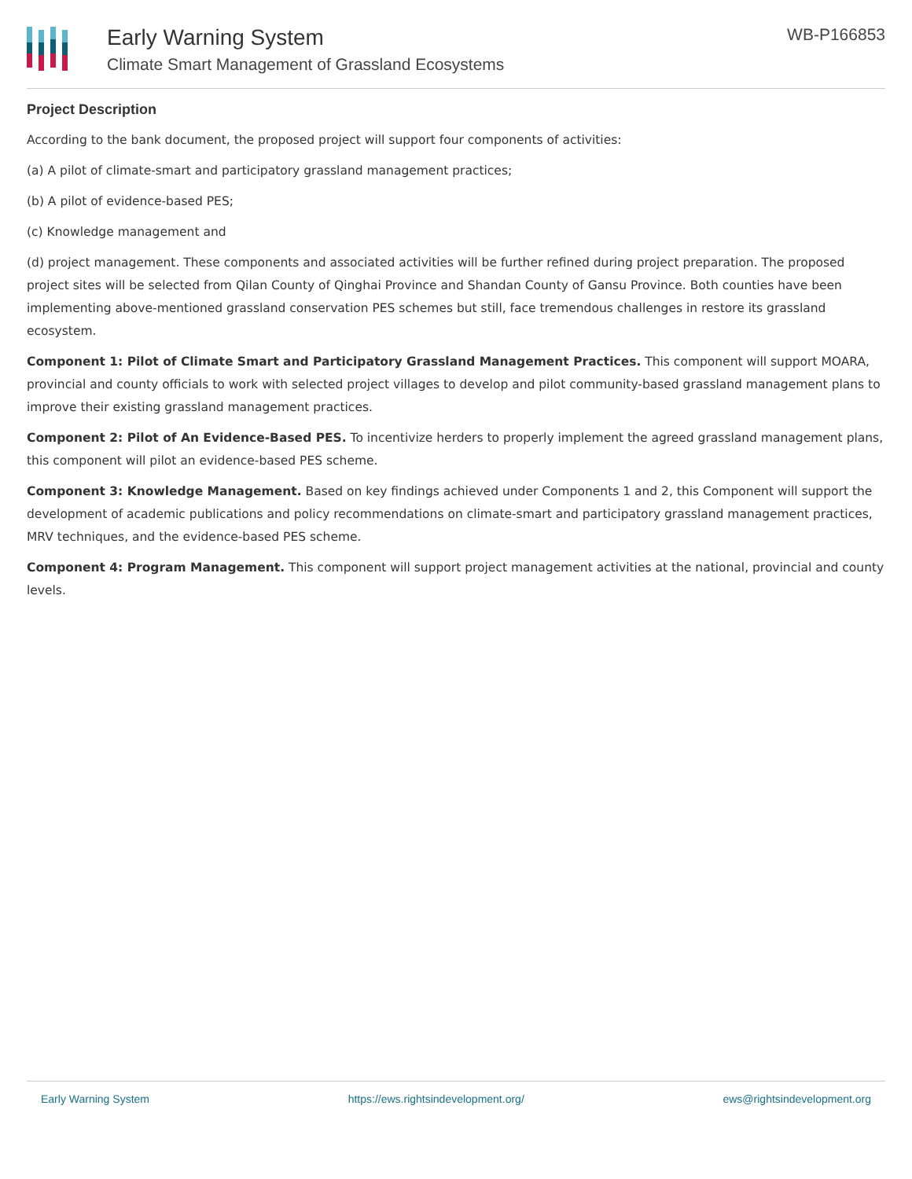Early Warning System
Climate Smart Management of Grassland Ecosystems
WB-P166853
Project Description
According to the bank document, the proposed project will support four components of activities:
(a) A pilot of climate-smart and participatory grassland management practices;
(b) A pilot of evidence-based PES;
(c) Knowledge management and
(d) project management. These components and associated activities will be further refined during project preparation. The proposed project sites will be selected from Qilan County of Qinghai Province and Shandan County of Gansu Province. Both counties have been implementing above-mentioned grassland conservation PES schemes but still, face tremendous challenges in restore its grassland ecosystem.
Component 1: Pilot of Climate Smart and Participatory Grassland Management Practices. This component will support MOARA, provincial and county officials to work with selected project villages to develop and pilot community-based grassland management plans to improve their existing grassland management practices.
Component 2: Pilot of An Evidence-Based PES. To incentivize herders to properly implement the agreed grassland management plans, this component will pilot an evidence-based PES scheme.
Component 3: Knowledge Management. Based on key findings achieved under Components 1 and 2, this Component will support the development of academic publications and policy recommendations on climate-smart and participatory grassland management practices, MRV techniques, and the evidence-based PES scheme.
Component 4: Program Management. This component will support project management activities at the national, provincial and county levels.
Early Warning System https://ews.rightsindevelopment.org/ ews@rightsindevelopment.org